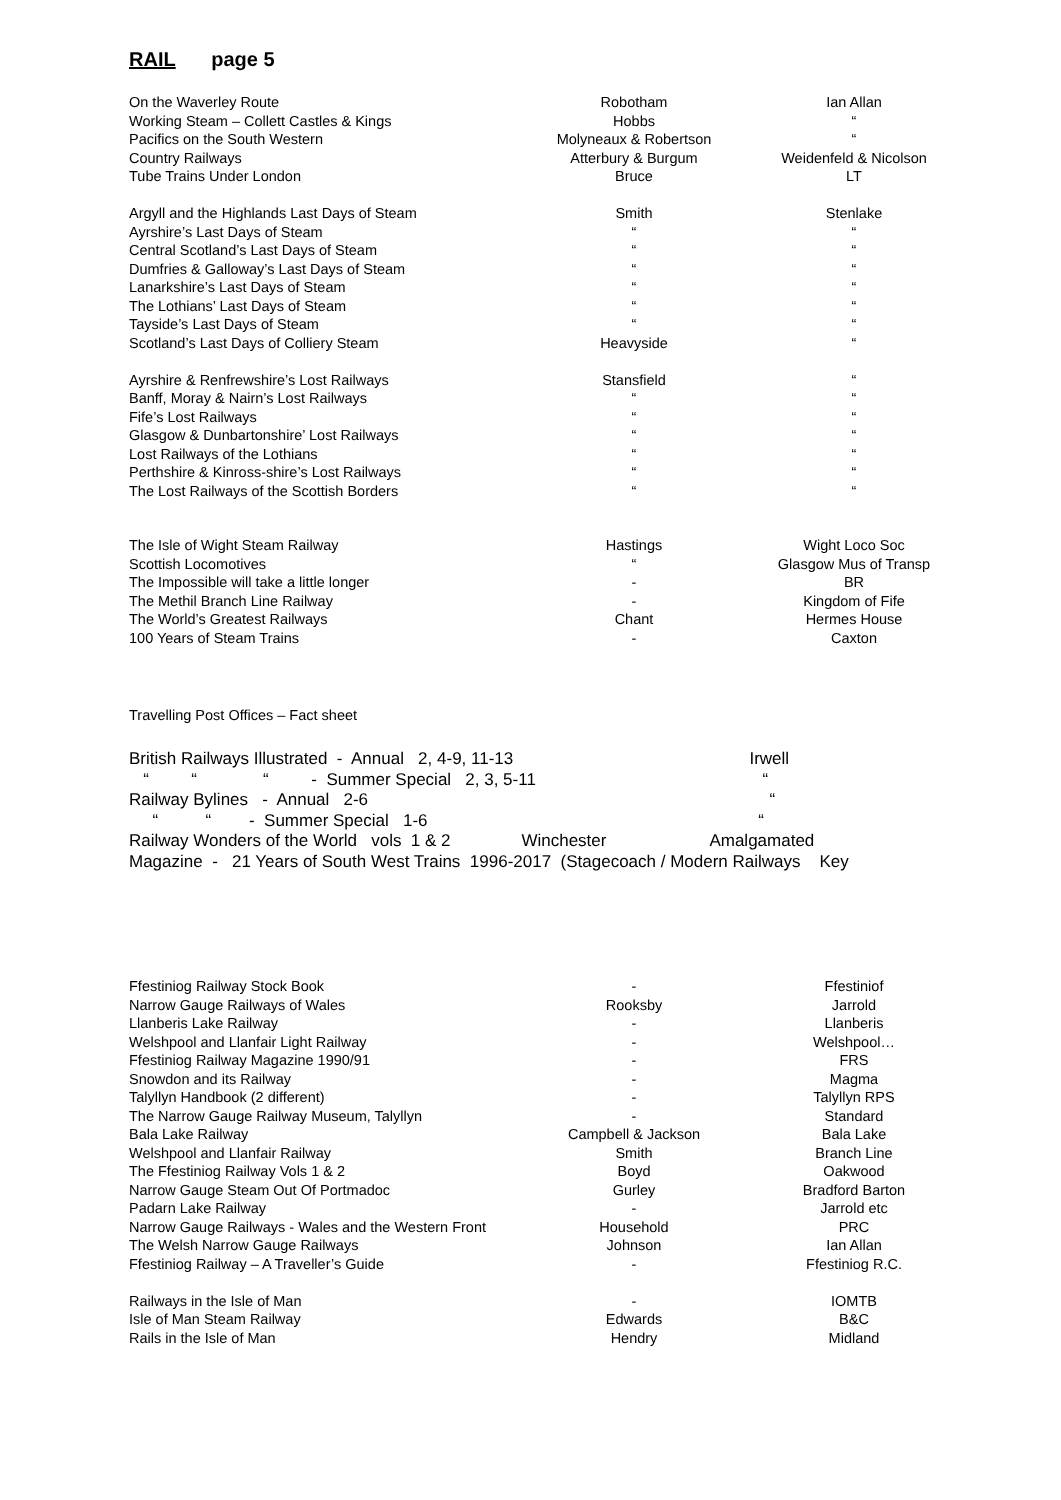RAIL page 5
| On the Waverley Route | Robotham | Ian Allan |
| Working Steam – Collett Castles & Kings | Hobbs | “ |
| Pacifics on the South Western | Molyneaux & Robertson | “ |
| Country Railways | Atterbury & Burgum | Weidenfeld & Nicolson |
| Tube Trains Under London | Bruce | LT |
| Argyll and the Highlands Last Days of Steam | Smith | Stenlake |
| Ayrshire’s Last Days of Steam | “ | “ |
| Central Scotland’s Last Days of Steam | “ | “ |
| Dumfries & Galloway’s Last Days of Steam | “ | “ |
| Lanarkshire’s Last Days of Steam | “ | “ |
| The Lothians’ Last Days of Steam | “ | “ |
| Tayside’s Last Days of Steam | “ | “ |
| Scotland’s Last Days of Colliery Steam | Heavyside | “ |
| Ayrshire & Renfrewshire’s Lost Railways | Stansfield | “ |
| Banff, Moray & Nairn’s Lost Railways | “ | “ |
| Fife’s Lost Railways | “ | “ |
| Glasgow & Dunbartonshire’ Lost Railways | “ | “ |
| Lost Railways of the Lothians | “ | “ |
| Perthshire & Kinross-shire’s Lost Railways | “ | “ |
| The Lost Railways of the Scottish Borders | “ | “ |
| The Isle of Wight Steam Railway | Hastings | Wight Loco Soc |
| Scottish Locomotives | “ | Glasgow Mus of Transp |
| The Impossible will take a little longer | - | BR |
| The Methil Branch Line Railway | - | Kingdom of Fife |
| The World’s Greatest Railways | Chant | Hermes House |
| 100 Years of Steam Trains | - | Caxton |
Travelling Post Offices – Fact sheet
British Railways Illustrated - Annual 2, 4-9, 11-13 Irwell
“ “ “ - Summer Special 2, 3, 5-11 “
Railway Bylines - Annual 2-6 “
“ “ - Summer Special 1-6 “
Railway Wonders of the World vols 1 & 2 Winchester Amalgamated
Magazine - 21 Years of South West Trains 1996-2017 (Stagecoach / Modern Railways Key
| Ffestiniog Railway Stock Book | - | Ffestiniof |
| Narrow Gauge Railways of Wales | Rooksby | Jarrold |
| Llanberis Lake Railway | - | Llanberis |
| Welshpool and Llanfair Light Railway | - | Welshpool… |
| Ffestiniog Railway Magazine 1990/91 | - | FRS |
| Snowdon and its Railway | - | Magma |
| Talyllyn Handbook (2 different) | - | Talyllyn RPS |
| The Narrow Gauge Railway Museum, Talyllyn | - | Standard |
| Bala Lake Railway | Campbell & Jackson | Bala Lake |
| Welshpool and Llanfair Railway | Smith | Branch Line |
| The Ffestiniog Railway Vols 1 & 2 | Boyd | Oakwood |
| Narrow Gauge Steam Out Of Portmadoc | Gurley | Bradford Barton |
| Padarn Lake Railway | - | Jarrold etc |
| Narrow Gauge Railways - Wales and the Western Front | Household | PRC |
| The Welsh Narrow Gauge Railways | Johnson | Ian Allan |
| Ffestiniog Railway – A Traveller’s Guide | - | Ffestiniog R.C. |
| Railways in the Isle of Man | - | IOMTB |
| Isle of Man Steam Railway | Edwards | B&C |
| Rails in the Isle of Man | Hendry | Midland |